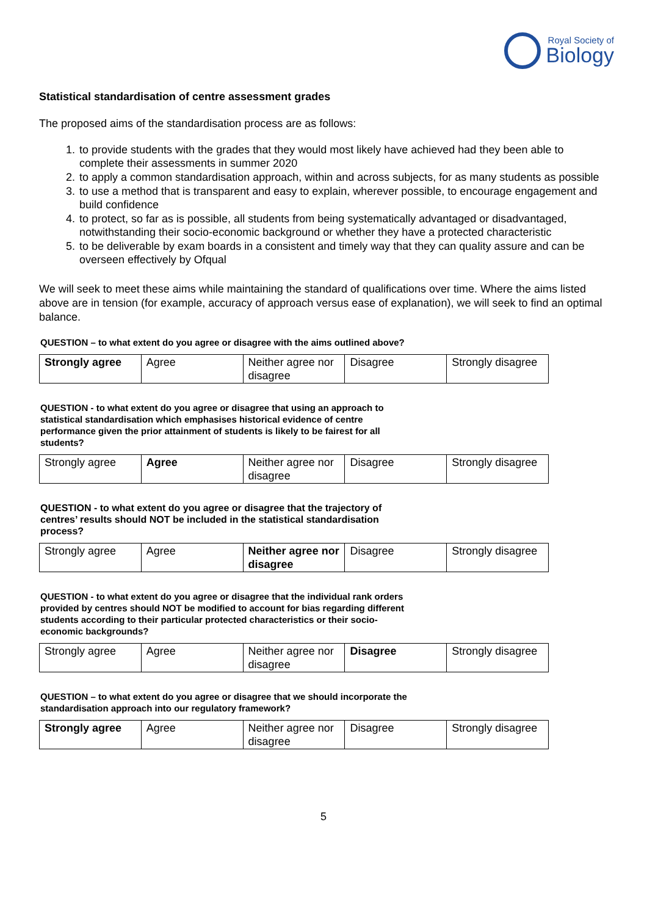Royal Society of
Biology
Statistical standardisation of centre assessment grades
The proposed aims of the standardisation process are as follows:
1. to provide students with the grades that they would most likely have achieved had they been able to complete their assessments in summer 2020
2. to apply a common standardisation approach, within and across subjects, for as many students as possible
3. to use a method that is transparent and easy to explain, wherever possible, to encourage engagement and build confidence
4. to protect, so far as is possible, all students from being systematically advantaged or disadvantaged, notwithstanding their socio-economic background or whether they have a protected characteristic
5. to be deliverable by exam boards in a consistent and timely way that they can quality assure and can be overseen effectively by Ofqual
We will seek to meet these aims while maintaining the standard of qualifications over time. Where the aims listed above are in tension (for example, accuracy of approach versus ease of explanation), we will seek to find an optimal balance.
QUESTION – to what extent do you agree or disagree with the aims outlined above?
| Strongly agree | Agree | Neither agree nor disagree | Disagree | Strongly disagree |
QUESTION - to what extent do you agree or disagree that using an approach to statistical standardisation which emphasises historical evidence of centre performance given the prior attainment of students is likely to be fairest for all students?
| Strongly agree | Agree | Neither agree nor disagree | Disagree | Strongly disagree |
QUESTION - to what extent do you agree or disagree that the trajectory of centres’ results should NOT be included in the statistical standardisation process?
| Strongly agree | Agree | Neither agree nor disagree | Disagree | Strongly disagree |
QUESTION - to what extent do you agree or disagree that the individual rank orders provided by centres should NOT be modified to account for bias regarding different students according to their particular protected characteristics or their socio-economic backgrounds?
| Strongly agree | Agree | Neither agree nor disagree | Disagree | Strongly disagree |
QUESTION – to what extent do you agree or disagree that we should incorporate the standardisation approach into our regulatory framework?
| Strongly agree | Agree | Neither agree nor disagree | Disagree | Strongly disagree |
5